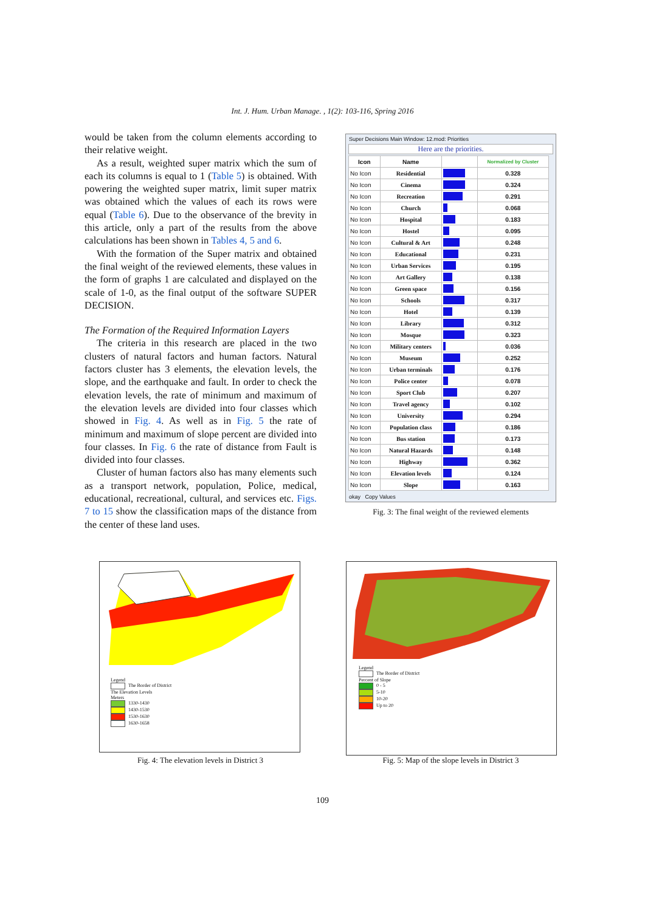Int. J. Hum. Urban Manage. , 1(2): 103-116, Spring 2016
would be taken from the column elements according to their relative weight.
As a result, weighted super matrix which the sum of each its columns is equal to 1 (Table 5) is obtained. With powering the weighted super matrix, limit super matrix was obtained which the values of each its rows were equal (Table 6). Due to the observance of the brevity in this article, only a part of the results from the above calculations has been shown in Tables 4, 5 and 6.
With the formation of the Super matrix and obtained the final weight of the reviewed elements, these values in the form of graphs 1 are calculated and displayed on the scale of 1-0, as the final output of the software SUPER DECISION.
The Formation of the Required Information Layers
The criteria in this research are placed in the two clusters of natural factors and human factors. Natural factors cluster has 3 elements, the elevation levels, the slope, and the earthquake and fault. In order to check the elevation levels, the rate of minimum and maximum of the elevation levels are divided into four classes which showed in Fig. 4. As well as in Fig. 5 the rate of minimum and maximum of slope percent are divided into four classes. In Fig. 6 the rate of distance from Fault is divided into four classes.
Cluster of human factors also has many elements such as a transport network, population, Police, medical, educational, recreational, cultural, and services etc. Figs. 7 to 15 show the classification maps of the distance from the center of these land uses.
Super Decisions Main Window: 12.mod: Priorities
Here are the priorities.
| Icon | Name | | Normalized by Cluster |
| --- | --- | --- | --- |
| No Icon | Residential | | 0.328 |
| No Icon | Cinema | | 0.324 |
| No Icon | Recreation | | 0.291 |
| No Icon | Church | | 0.068 |
| No Icon | Hospital | | 0.183 |
| No Icon | Hostel | | 0.095 |
| No Icon | Cultural & Art | | 0.248 |
| No Icon | Educational | | 0.231 |
| No Icon | Urban Services | | 0.195 |
| No Icon | Art Gallery | | 0.138 |
| No Icon | Green space | | 0.156 |
| No Icon | Schools | | 0.317 |
| No Icon | Hotel | | 0.139 |
| No Icon | Library | | 0.312 |
| No Icon | Mosque | | 0.323 |
| No Icon | Military centers | | 0.036 |
| No Icon | Museum | | 0.252 |
| No Icon | Urban terminals | | 0.176 |
| No Icon | Police center | | 0.078 |
| No Icon | Sport Club | | 0.207 |
| No Icon | Travel agency | | 0.102 |
| No Icon | University | | 0.294 |
| No Icon | Population class | | 0.186 |
| No Icon | Bus station | | 0.173 |
| No Icon | Natural Hazards | | 0.148 |
| No Icon | Highway | | 0.362 |
| No Icon | Elevation levels | | 0.124 |
| No Icon | Slope | | 0.163 |
okay Copy Values
Fig. 3: The final weight of the reviewed elements
Legend
The Border of District
The Elevation Levels
Meters
1330-1430
1430-1530
1530-1630
1630-1658
Fig. 4: The elevation levels in District 3
Legend
The Border of District
Percent of Slope
0 - 5
5-10
10-20
Up to 20
Fig. 5: Map of the slope levels in District 3
109